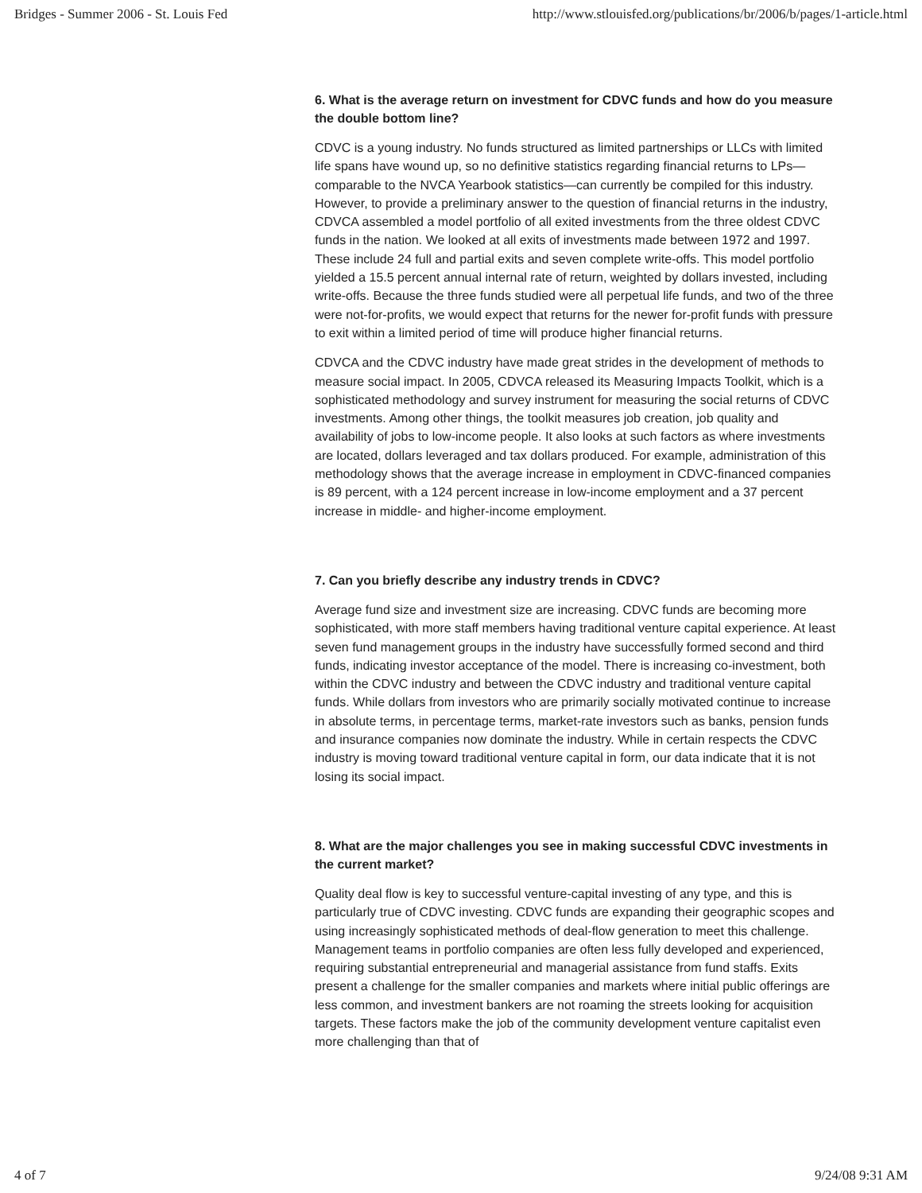Bridges - Summer 2006 - St. Louis Fed http://www.stlouisfed.org/publications/br/2006/b/pages/1-article.html
6. What is the average return on investment for CDVC funds and how do you measure the double bottom line?
CDVC is a young industry. No funds structured as limited partnerships or LLCs with limited life spans have wound up, so no definitive statistics regarding financial returns to LPs—comparable to the NVCA Yearbook statistics—can currently be compiled for this industry. However, to provide a preliminary answer to the question of financial returns in the industry, CDVCA assembled a model portfolio of all exited investments from the three oldest CDVC funds in the nation. We looked at all exits of investments made between 1972 and 1997. These include 24 full and partial exits and seven complete write-offs. This model portfolio yielded a 15.5 percent annual internal rate of return, weighted by dollars invested, including write-offs. Because the three funds studied were all perpetual life funds, and two of the three were not-for-profits, we would expect that returns for the newer for-profit funds with pressure to exit within a limited period of time will produce higher financial returns.
CDVCA and the CDVC industry have made great strides in the development of methods to measure social impact. In 2005, CDVCA released its Measuring Impacts Toolkit, which is a sophisticated methodology and survey instrument for measuring the social returns of CDVC investments. Among other things, the toolkit measures job creation, job quality and availability of jobs to low-income people. It also looks at such factors as where investments are located, dollars leveraged and tax dollars produced. For example, administration of this methodology shows that the average increase in employment in CDVC-financed companies is 89 percent, with a 124 percent increase in low-income employment and a 37 percent increase in middle- and higher-income employment.
7. Can you briefly describe any industry trends in CDVC?
Average fund size and investment size are increasing. CDVC funds are becoming more sophisticated, with more staff members having traditional venture capital experience. At least seven fund management groups in the industry have successfully formed second and third funds, indicating investor acceptance of the model. There is increasing co-investment, both within the CDVC industry and between the CDVC industry and traditional venture capital funds. While dollars from investors who are primarily socially motivated continue to increase in absolute terms, in percentage terms, market-rate investors such as banks, pension funds and insurance companies now dominate the industry. While in certain respects the CDVC industry is moving toward traditional venture capital in form, our data indicate that it is not losing its social impact.
8. What are the major challenges you see in making successful CDVC investments in the current market?
Quality deal flow is key to successful venture-capital investing of any type, and this is particularly true of CDVC investing. CDVC funds are expanding their geographic scopes and using increasingly sophisticated methods of deal-flow generation to meet this challenge. Management teams in portfolio companies are often less fully developed and experienced, requiring substantial entrepreneurial and managerial assistance from fund staffs. Exits present a challenge for the smaller companies and markets where initial public offerings are less common, and investment bankers are not roaming the streets looking for acquisition targets. These factors make the job of the community development venture capitalist even more challenging than that of
4 of 7 9/24/08 9:31 AM